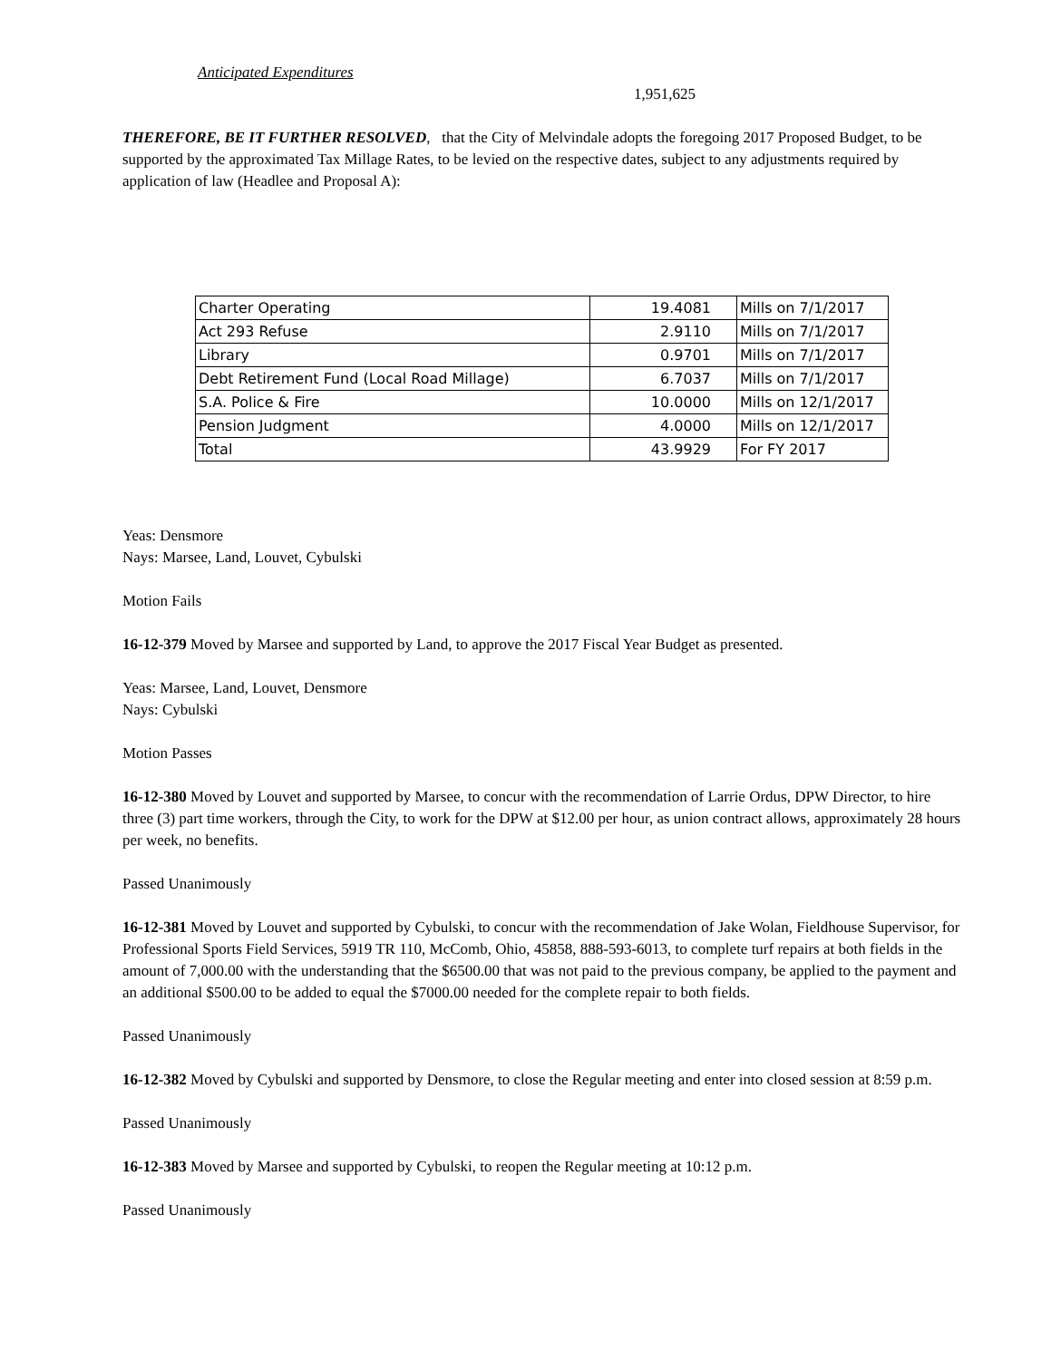Anticipated Expenditures
1,951,625
THEREFORE, BE IT FURTHER RESOLVED, that the City of Melvindale adopts the foregoing 2017 Proposed Budget, to be supported by the approximated Tax Millage Rates, to be levied on the respective dates, subject to any adjustments required by application of law (Headlee and Proposal A):
| Charter Operating | 19.4081 | Mills on 7/1/2017 |
| Act 293 Refuse | 2.9110 | Mills on 7/1/2017 |
| Library | 0.9701 | Mills on 7/1/2017 |
| Debt Retirement Fund (Local Road Millage) | 6.7037 | Mills on 7/1/2017 |
| S.A. Police & Fire | 10.0000 | Mills on 12/1/2017 |
| Pension Judgment | 4.0000 | Mills on 12/1/2017 |
| Total | 43.9929 | For FY 2017 |
Yeas: Densmore
Nays: Marsee, Land, Louvet, Cybulski
Motion Fails
16-12-379 Moved by Marsee and supported by Land, to approve the 2017 Fiscal Year Budget as presented.
Yeas: Marsee, Land, Louvet, Densmore
Nays: Cybulski
Motion Passes
16-12-380 Moved by Louvet and supported by Marsee, to concur with the recommendation of Larrie Ordus, DPW Director, to hire three (3) part time workers, through the City, to work for the DPW at $12.00 per hour, as union contract allows, approximately 28 hours per week, no benefits.
Passed Unanimously
16-12-381 Moved by Louvet and supported by Cybulski, to concur with the recommendation of Jake Wolan, Fieldhouse Supervisor, for Professional Sports Field Services, 5919 TR 110, McComb, Ohio, 45858, 888-593-6013, to complete turf repairs at both fields in the amount of 7,000.00 with the understanding that the $6500.00 that was not paid to the previous company, be applied to the payment and an additional $500.00 to be added to equal the $7000.00 needed for the complete repair to both fields.
Passed Unanimously
16-12-382 Moved by Cybulski and supported by Densmore, to close the Regular meeting and enter into closed session at 8:59 p.m.
Passed Unanimously
16-12-383 Moved by Marsee and supported by Cybulski, to reopen the Regular meeting at 10:12 p.m.
Passed Unanimously